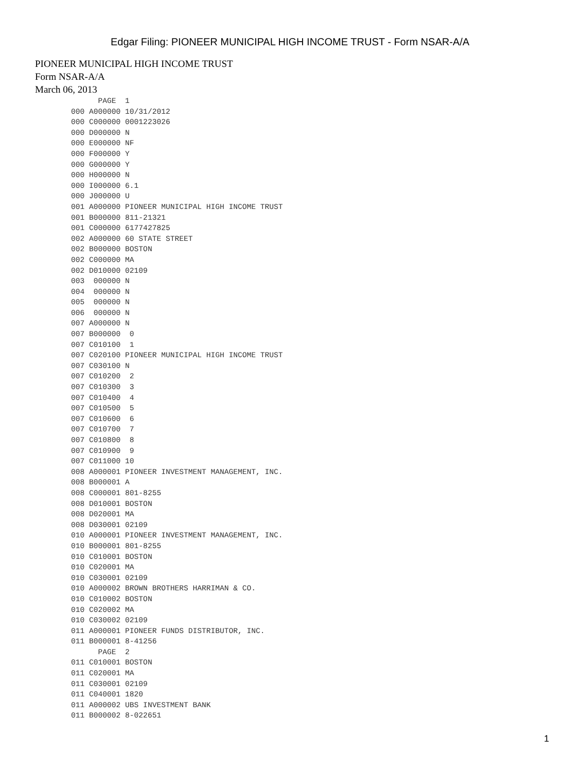Edgar Filing: PIONEER MUNICIPAL HIGH INCOME TRUST - Form NSAR-A/A
PIONEER MUNICIPAL HIGH INCOME TRUST
Form NSAR-A/A
March 06, 2013
      PAGE  1
000 A000000 10/31/2012
000 C000000 0001223026
000 D000000 N
000 E000000 NF
000 F000000 Y
000 G000000 Y
000 H000000 N
000 I000000 6.1
000 J000000 U
001 A000000 PIONEER MUNICIPAL HIGH INCOME TRUST
001 B000000 811-21321
001 C000000 6177427825
002 A000000 60 STATE STREET
002 B000000 BOSTON
002 C000000 MA
002 D010000 02109
003  000000 N
004  000000 N
005  000000 N
006  000000 N
007 A000000 N
007 B000000  0
007 C010100  1
007 C020100 PIONEER MUNICIPAL HIGH INCOME TRUST
007 C030100 N
007 C010200  2
007 C010300  3
007 C010400  4
007 C010500  5
007 C010600  6
007 C010700  7
007 C010800  8
007 C010900  9
007 C011000 10
008 A000001 PIONEER INVESTMENT MANAGEMENT, INC.
008 B000001 A
008 C000001 801-8255
008 D010001 BOSTON
008 D020001 MA
008 D030001 02109
010 A000001 PIONEER INVESTMENT MANAGEMENT, INC.
010 B000001 801-8255
010 C010001 BOSTON
010 C020001 MA
010 C030001 02109
010 A000002 BROWN BROTHERS HARRIMAN & CO.
010 C010002 BOSTON
010 C020002 MA
010 C030002 02109
011 A000001 PIONEER FUNDS DISTRIBUTOR, INC.
011 B000001 8-41256
      PAGE  2
011 C010001 BOSTON
011 C020001 MA
011 C030001 02109
011 C040001 1820
011 A000002 UBS INVESTMENT BANK
011 B000002 8-022651
1